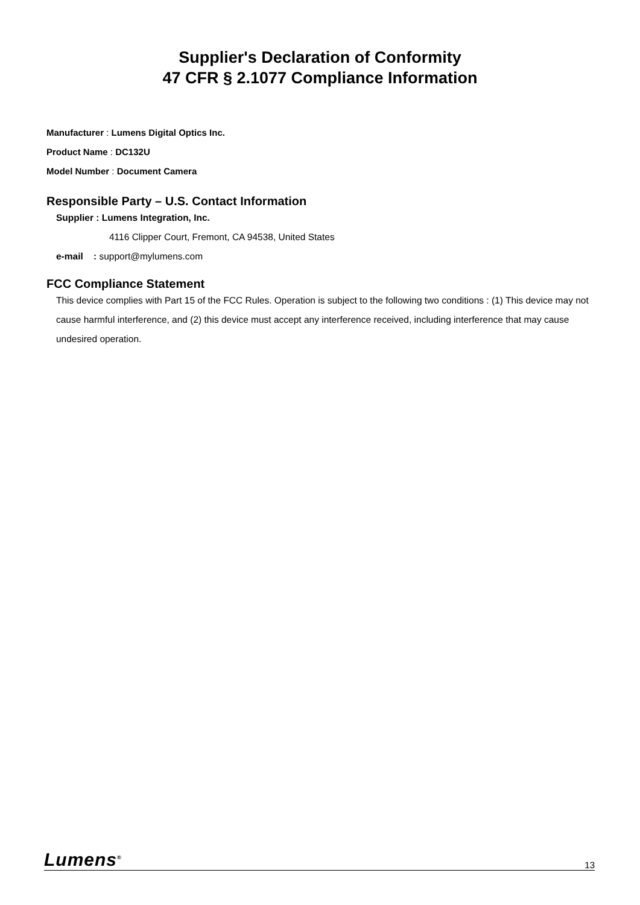Supplier's Declaration of Conformity
47 CFR § 2.1077 Compliance Information
Manufacturer : Lumens Digital Optics Inc.
Product Name : DC132U
Model Number : Document Camera
Responsible Party – U.S. Contact Information
Supplier : Lumens Integration, Inc.
4116 Clipper Court, Fremont, CA 94538, United States
e-mail : support@mylumens.com
FCC Compliance Statement
This device complies with Part 15 of the FCC Rules. Operation is subject to the following two conditions : (1) This device may not cause harmful interference, and (2) this device must accept any interference received, including interference that may cause undesired operation.
Lumens<sup>®</sup> 13